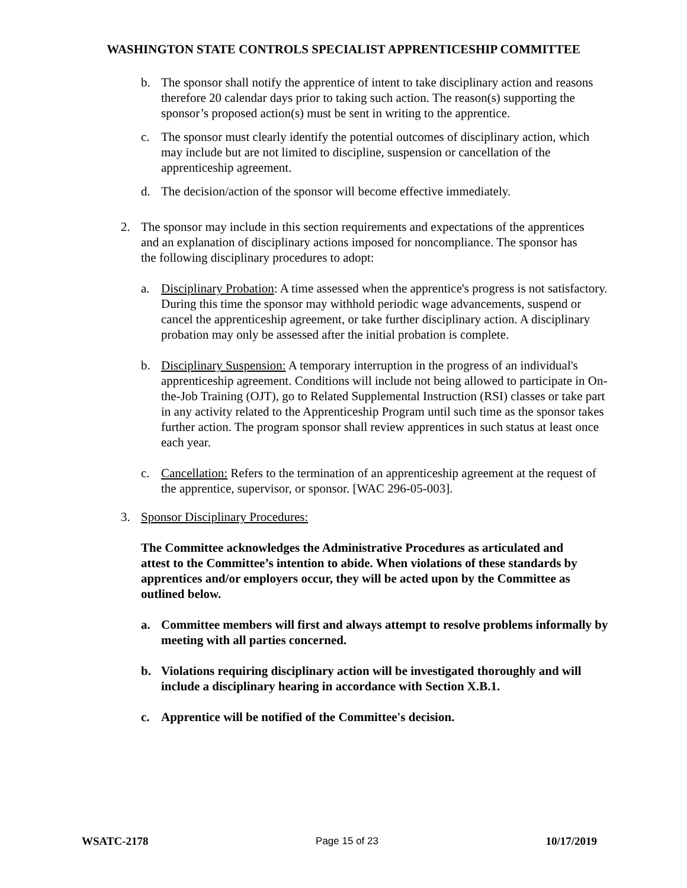WASHINGTON STATE CONTROLS SPECIALIST APPRENTICESHIP COMMITTEE
b. The sponsor shall notify the apprentice of intent to take disciplinary action and reasons therefore 20 calendar days prior to taking such action. The reason(s) supporting the sponsor’s proposed action(s) must be sent in writing to the apprentice.
c. The sponsor must clearly identify the potential outcomes of disciplinary action, which may include but are not limited to discipline, suspension or cancellation of the apprenticeship agreement.
d. The decision/action of the sponsor will become effective immediately.
2. The sponsor may include in this section requirements and expectations of the apprentices and an explanation of disciplinary actions imposed for noncompliance. The sponsor has the following disciplinary procedures to adopt:
a. Disciplinary Probation: A time assessed when the apprentice's progress is not satisfactory. During this time the sponsor may withhold periodic wage advancements, suspend or cancel the apprenticeship agreement, or take further disciplinary action. A disciplinary probation may only be assessed after the initial probation is complete.
b. Disciplinary Suspension: A temporary interruption in the progress of an individual's apprenticeship agreement. Conditions will include not being allowed to participate in On-the-Job Training (OJT), go to Related Supplemental Instruction (RSI) classes or take part in any activity related to the Apprenticeship Program until such time as the sponsor takes further action. The program sponsor shall review apprentices in such status at least once each year.
c. Cancellation: Refers to the termination of an apprenticeship agreement at the request of the apprentice, supervisor, or sponsor. [WAC 296-05-003].
3. Sponsor Disciplinary Procedures:
The Committee acknowledges the Administrative Procedures as articulated and attest to the Committee’s intention to abide. When violations of these standards by apprentices and/or employers occur, they will be acted upon by the Committee as outlined below.
a. Committee members will first and always attempt to resolve problems informally by meeting with all parties concerned.
b. Violations requiring disciplinary action will be investigated thoroughly and will include a disciplinary hearing in accordance with Section X.B.1.
c. Apprentice will be notified of the Committee's decision.
WSATC-2178 Page 15 of 23 10/17/2019